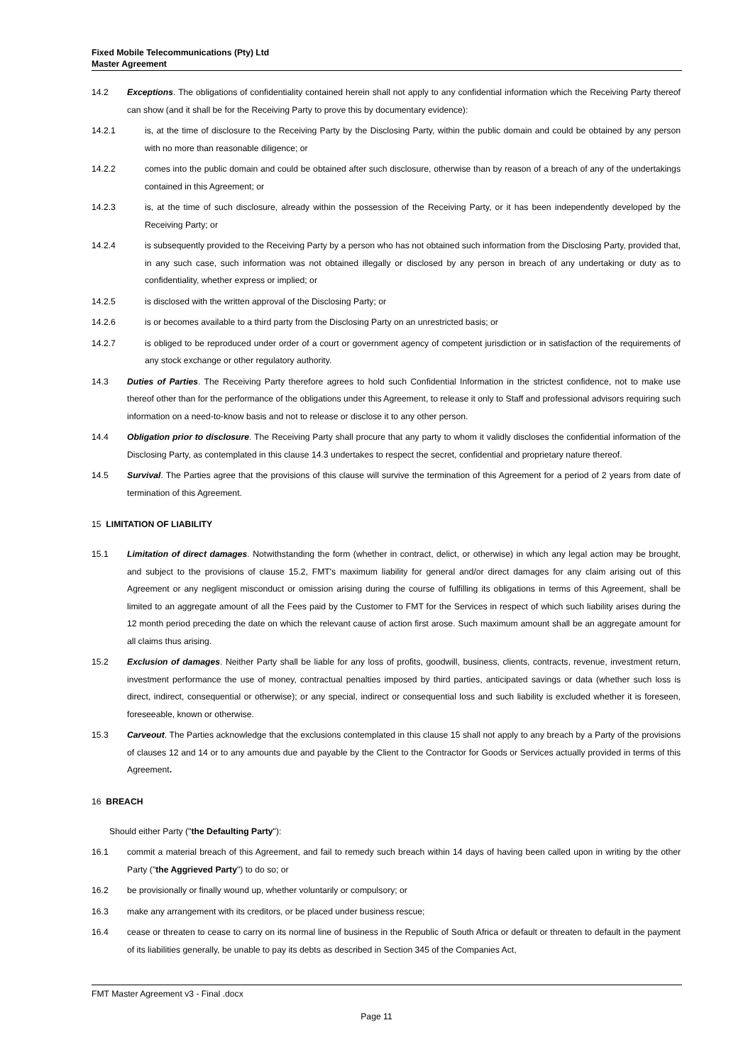Fixed Mobile Telecommunications (Pty) Ltd
Master Agreement
14.2 Exceptions. The obligations of confidentiality contained herein shall not apply to any confidential information which the Receiving Party thereof can show (and it shall be for the Receiving Party to prove this by documentary evidence):
14.2.1 is, at the time of disclosure to the Receiving Party by the Disclosing Party, within the public domain and could be obtained by any person with no more than reasonable diligence; or
14.2.2 comes into the public domain and could be obtained after such disclosure, otherwise than by reason of a breach of any of the undertakings contained in this Agreement; or
14.2.3 is, at the time of such disclosure, already within the possession of the Receiving Party, or it has been independently developed by the Receiving Party; or
14.2.4 is subsequently provided to the Receiving Party by a person who has not obtained such information from the Disclosing Party, provided that, in any such case, such information was not obtained illegally or disclosed by any person in breach of any undertaking or duty as to confidentiality, whether express or implied; or
14.2.5 is disclosed with the written approval of the Disclosing Party; or
14.2.6 is or becomes available to a third party from the Disclosing Party on an unrestricted basis; or
14.2.7 is obliged to be reproduced under order of a court or government agency of competent jurisdiction or in satisfaction of the requirements of any stock exchange or other regulatory authority.
14.3 Duties of Parties. The Receiving Party therefore agrees to hold such Confidential Information in the strictest confidence, not to make use thereof other than for the performance of the obligations under this Agreement, to release it only to Staff and professional advisors requiring such information on a need-to-know basis and not to release or disclose it to any other person.
14.4 Obligation prior to disclosure. The Receiving Party shall procure that any party to whom it validly discloses the confidential information of the Disclosing Party, as contemplated in this clause 14.3 undertakes to respect the secret, confidential and proprietary nature thereof.
14.5 Survival. The Parties agree that the provisions of this clause will survive the termination of this Agreement for a period of 2 years from date of termination of this Agreement.
15 LIMITATION OF LIABILITY
15.1 Limitation of direct damages. Notwithstanding the form (whether in contract, delict, or otherwise) in which any legal action may be brought, and subject to the provisions of clause 15.2, FMT's maximum liability for general and/or direct damages for any claim arising out of this Agreement or any negligent misconduct or omission arising during the course of fulfilling its obligations in terms of this Agreement, shall be limited to an aggregate amount of all the Fees paid by the Customer to FMT for the Services in respect of which such liability arises during the 12 month period preceding the date on which the relevant cause of action first arose. Such maximum amount shall be an aggregate amount for all claims thus arising.
15.2 Exclusion of damages. Neither Party shall be liable for any loss of profits, goodwill, business, clients, contracts, revenue, investment return, investment performance the use of money, contractual penalties imposed by third parties, anticipated savings or data (whether such loss is direct, indirect, consequential or otherwise); or any special, indirect or consequential loss and such liability is excluded whether it is foreseen, foreseeable, known or otherwise.
15.3 Carveout. The Parties acknowledge that the exclusions contemplated in this clause 15 shall not apply to any breach by a Party of the provisions of clauses 12 and 14 or to any amounts due and payable by the Client to the Contractor for Goods or Services actually provided in terms of this Agreement.
16 BREACH
Should either Party (" the Defaulting Party "):
16.1 commit a material breach of this Agreement, and fail to remedy such breach within 14 days of having been called upon in writing by the other Party ("the Aggrieved Party") to do so; or
16.2 be provisionally or finally wound up, whether voluntarily or compulsory; or
16.3 make any arrangement with its creditors, or be placed under business rescue;
16.4 cease or threaten to cease to carry on its normal line of business in the Republic of South Africa or default or threaten to default in the payment of its liabilities generally, be unable to pay its debts as described in Section 345 of the Companies Act,
FMT Master Agreement v3 - Final .docx
Page 11